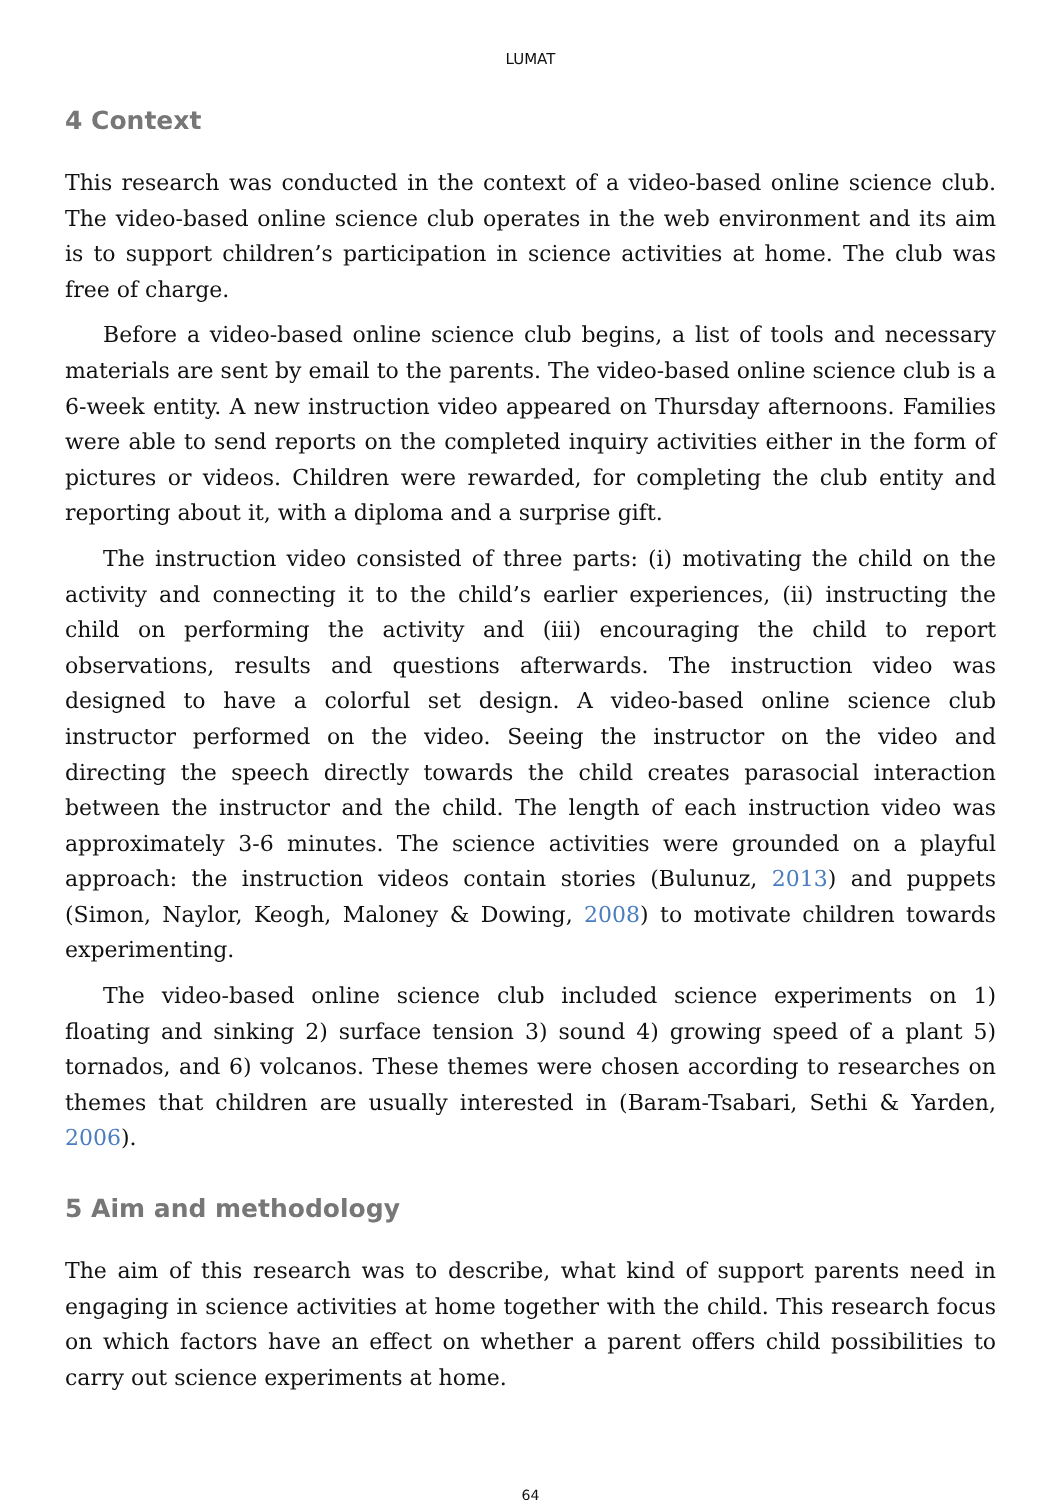LUMAT
4 Context
This research was conducted in the context of a video-based online science club. The video-based online science club operates in the web environment and its aim is to support children’s participation in science activities at home. The club was free of charge.
Before a video-based online science club begins, a list of tools and necessary materials are sent by email to the parents. The video-based online science club is a 6-week entity. A new instruction video appeared on Thursday afternoons. Families were able to send reports on the completed inquiry activities either in the form of pictures or videos. Children were rewarded, for completing the club entity and reporting about it, with a diploma and a surprise gift.
The instruction video consisted of three parts: (i) motivating the child on the activity and connecting it to the child’s earlier experiences, (ii) instructing the child on performing the activity and (iii) encouraging the child to report observations, results and questions afterwards. The instruction video was designed to have a colorful set design. A video-based online science club instructor performed on the video. Seeing the instructor on the video and directing the speech directly towards the child creates parasocial interaction between the instructor and the child. The length of each instruction video was approximately 3-6 minutes. The science activities were grounded on a playful approach: the instruction videos contain stories (Bulunuz, 2013) and puppets (Simon, Naylor, Keogh, Maloney & Dowing, 2008) to motivate children towards experimenting.
The video-based online science club included science experiments on 1) floating and sinking 2) surface tension 3) sound 4) growing speed of a plant 5) tornados, and 6) volcanos. These themes were chosen according to researches on themes that children are usually interested in (Baram-Tsabari, Sethi & Yarden, 2006).
5 Aim and methodology
The aim of this research was to describe, what kind of support parents need in engaging in science activities at home together with the child. This research focus on which factors have an effect on whether a parent offers child possibilities to carry out science experiments at home.
64